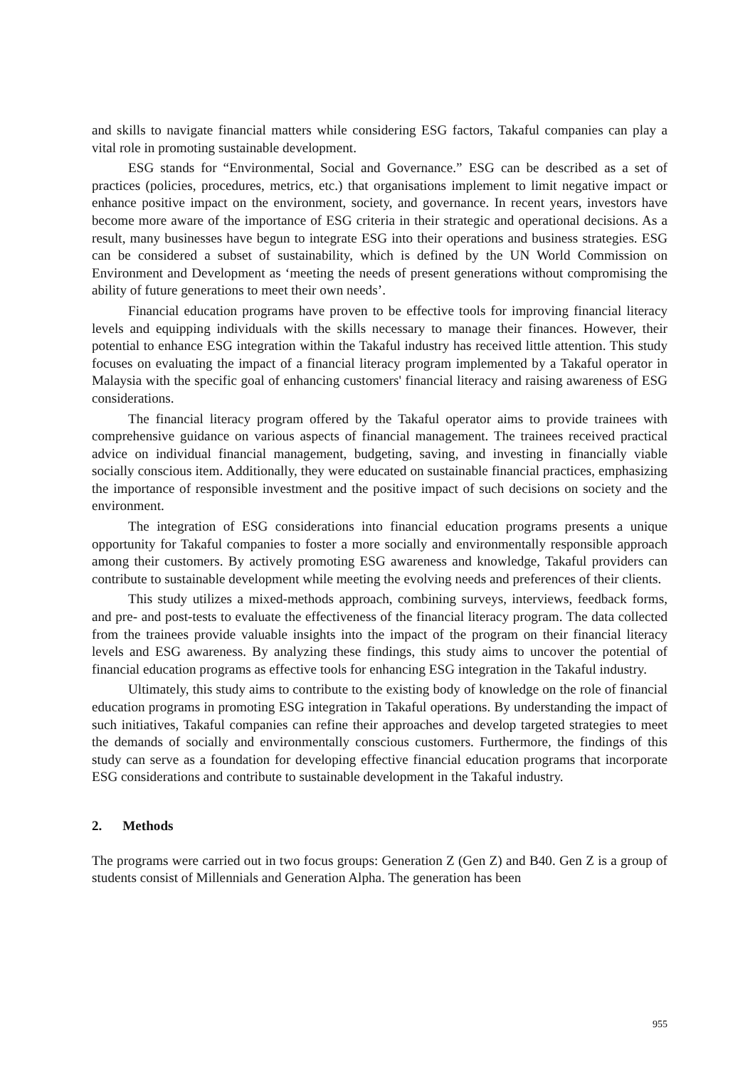and skills to navigate financial matters while considering ESG factors, Takaful companies can play a vital role in promoting sustainable development.
ESG stands for “Environmental, Social and Governance.” ESG can be described as a set of practices (policies, procedures, metrics, etc.) that organisations implement to limit negative impact or enhance positive impact on the environment, society, and governance. In recent years, investors have become more aware of the importance of ESG criteria in their strategic and operational decisions. As a result, many businesses have begun to integrate ESG into their operations and business strategies. ESG can be considered a subset of sustainability, which is defined by the UN World Commission on Environment and Development as ‘meeting the needs of present generations without compromising the ability of future generations to meet their own needs’.
Financial education programs have proven to be effective tools for improving financial literacy levels and equipping individuals with the skills necessary to manage their finances. However, their potential to enhance ESG integration within the Takaful industry has received little attention. This study focuses on evaluating the impact of a financial literacy program implemented by a Takaful operator in Malaysia with the specific goal of enhancing customers' financial literacy and raising awareness of ESG considerations.
The financial literacy program offered by the Takaful operator aims to provide trainees with comprehensive guidance on various aspects of financial management. The trainees received practical advice on individual financial management, budgeting, saving, and investing in financially viable socially conscious item. Additionally, they were educated on sustainable financial practices, emphasizing the importance of responsible investment and the positive impact of such decisions on society and the environment.
The integration of ESG considerations into financial education programs presents a unique opportunity for Takaful companies to foster a more socially and environmentally responsible approach among their customers. By actively promoting ESG awareness and knowledge, Takaful providers can contribute to sustainable development while meeting the evolving needs and preferences of their clients.
This study utilizes a mixed-methods approach, combining surveys, interviews, feedback forms, and pre- and post-tests to evaluate the effectiveness of the financial literacy program. The data collected from the trainees provide valuable insights into the impact of the program on their financial literacy levels and ESG awareness. By analyzing these findings, this study aims to uncover the potential of financial education programs as effective tools for enhancing ESG integration in the Takaful industry.
Ultimately, this study aims to contribute to the existing body of knowledge on the role of financial education programs in promoting ESG integration in Takaful operations. By understanding the impact of such initiatives, Takaful companies can refine their approaches and develop targeted strategies to meet the demands of socially and environmentally conscious customers. Furthermore, the findings of this study can serve as a foundation for developing effective financial education programs that incorporate ESG considerations and contribute to sustainable development in the Takaful industry.
2. Methods
The programs were carried out in two focus groups: Generation Z (Gen Z) and B40. Gen Z is a group of students consist of Millennials and Generation Alpha. The generation has been
955